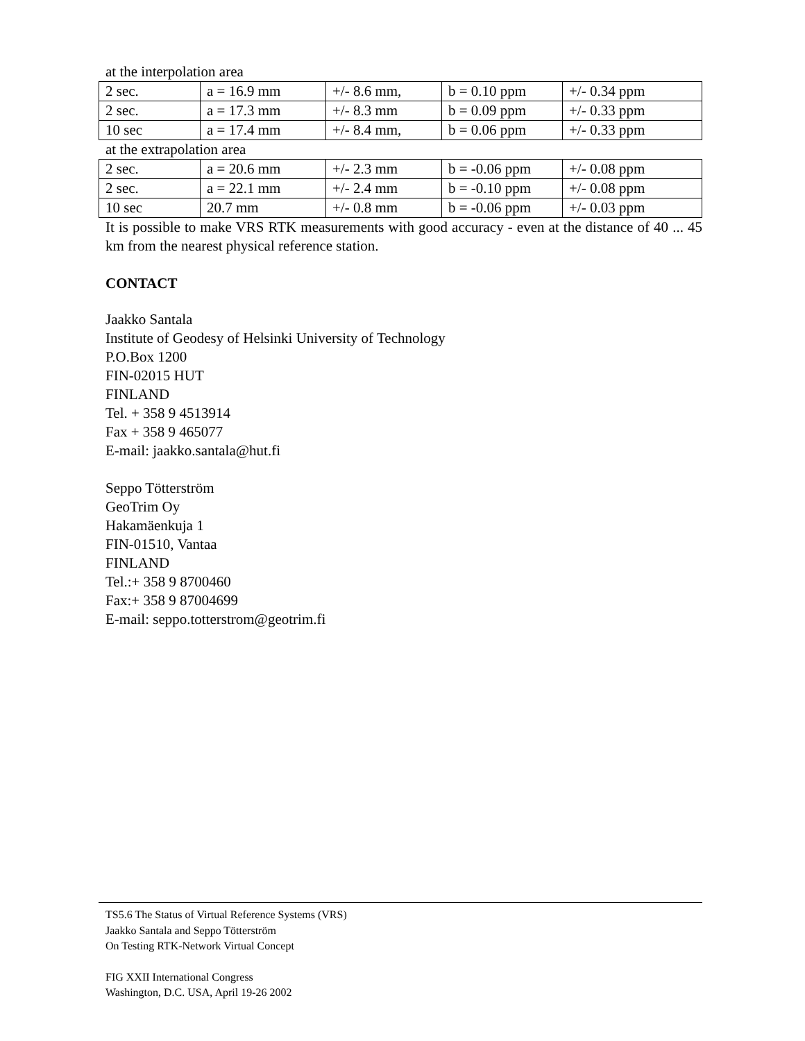at the interpolation area
| 2 sec. | a = 16.9 mm | +/- 8.6 mm, | b = 0.10 ppm | +/- 0.34 ppm |
| 2 sec. | a = 17.3 mm | +/- 8.3 mm | b = 0.09 ppm | +/- 0.33 ppm |
| 10 sec | a = 17.4 mm | +/- 8.4 mm, | b = 0.06 ppm | +/- 0.33 ppm |
at the extrapolation area
| 2 sec. | a = 20.6 mm | +/- 2.3 mm | b = -0.06 ppm | +/- 0.08 ppm |
| 2 sec. | a = 22.1 mm | +/- 2.4 mm | b = -0.10 ppm | +/- 0.08 ppm |
| 10 sec | 20.7 mm | +/- 0.8 mm | b = -0.06 ppm | +/- 0.03 ppm |
It is possible to make VRS RTK measurements with good accuracy - even at the distance of 40 ... 45 km from the nearest physical reference station.
CONTACT
Jaakko Santala
Institute of Geodesy of Helsinki University of Technology
P.O.Box 1200
FIN-02015 HUT
FINLAND
Tel. + 358 9 4513914
Fax + 358 9 465077
E-mail: jaakko.santala@hut.fi
Seppo Tötterström
GeoTrim Oy
Hakamäenkuja 1
FIN-01510, Vantaa
FINLAND
Tel.:+ 358 9 8700460
Fax:+ 358 9 87004699
E-mail: seppo.totterstrom@geotrim.fi
TS5.6 The Status of Virtual Reference Systems (VRS)
Jaakko Santala and Seppo Tötterström
On Testing RTK-Network Virtual Concept
FIG XXII International Congress
Washington, D.C. USA, April 19-26 2002